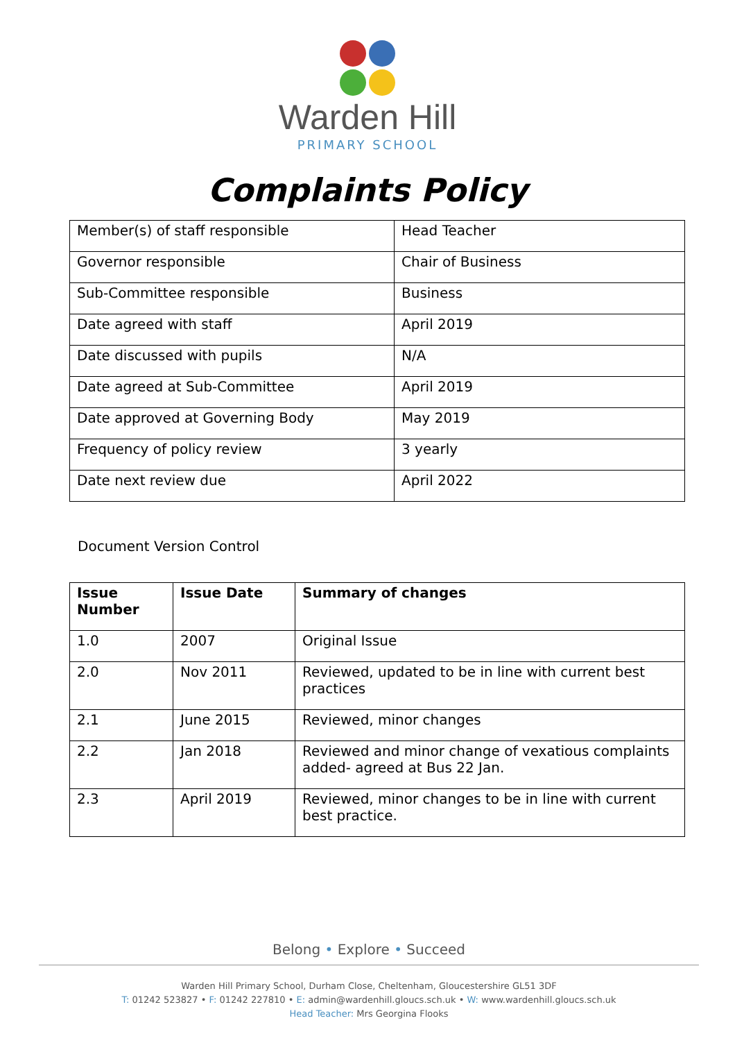Warden Hill
PRIMARY SCHOOL
Complaints Policy
| Member(s) of staff responsible | Head Teacher |
| Governor responsible | Chair of Business |
| Sub-Committee responsible | Business |
| Date agreed with staff | April 2019 |
| Date discussed with pupils | N/A |
| Date agreed at Sub-Committee | April 2019 |
| Date approved at Governing Body | May 2019 |
| Frequency of policy review | 3 yearly |
| Date next review due | April 2022 |
Document Version Control
| Issue Number | Issue Date | Summary of changes |
| --- | --- | --- |
| 1.0 | 2007 | Original Issue |
| 2.0 | Nov 2011 | Reviewed, updated to be in line with current best practices |
| 2.1 | June 2015 | Reviewed, minor changes |
| 2.2 | Jan 2018 | Reviewed and minor change of vexatious complaints added- agreed at Bus 22 Jan. |
| 2.3 | April 2019 | Reviewed, minor changes to be in line with current best practice. |
Belong • Explore • Succeed
Warden Hill Primary School, Durham Close, Cheltenham, Gloucestershire GL51 3DF
T: 01242 523827 • F: 01242 227810 • E: admin@wardenhill.gloucs.sch.uk • W: www.wardenhill.gloucs.sch.uk
Head Teacher: Mrs Georgina Flooks